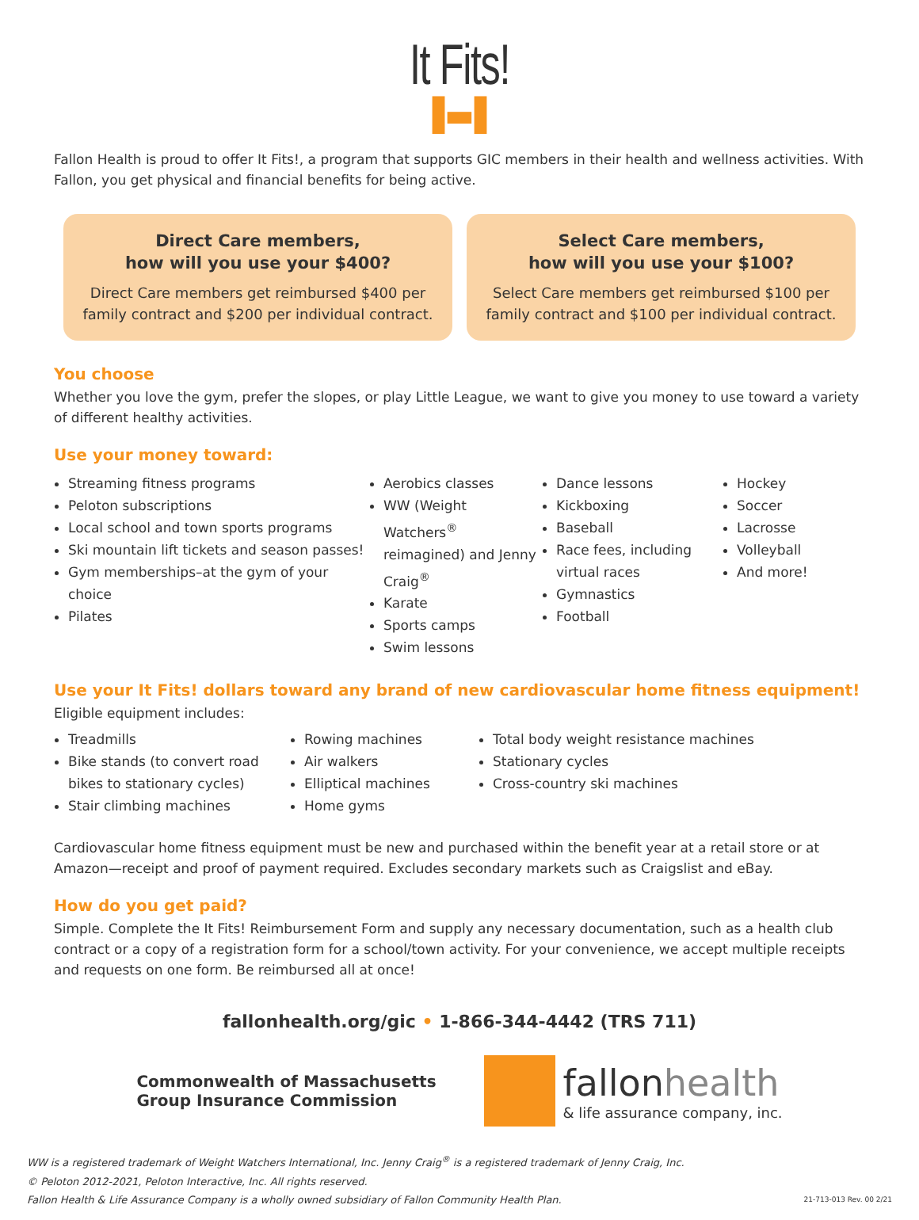It Fits!
▐▬▌
Fallon Health is proud to offer It Fits!, a program that supports GIC members in their health and wellness activities. With Fallon, you get physical and financial benefits for being active.
Direct Care members,
how will you use your $400?
Direct Care members get reimbursed $400 per family contract and $200 per individual contract.
Select Care members,
how will you use your $100?
Select Care members get reimbursed $100 per family contract and $100 per individual contract.
You choose
Whether you love the gym, prefer the slopes, or play Little League, we want to give you money to use toward a variety of different healthy activities.
Use your money toward:
Streaming fitness programs
Peloton subscriptions
Local school and town sports programs
Ski mountain lift tickets and season passes!
Gym memberships–at the gym of your choice
Pilates
Aerobics classes
WW (Weight Watchers<sup>®</sup> reimagined) and Jenny Craig<sup>®</sup>
Karate
Sports camps
Swim lessons
Dance lessons
Kickboxing
Baseball
Race fees, including virtual races
Gymnastics
Football
Hockey
Soccer
Lacrosse
Volleyball
And more!
Use your It Fits! dollars toward any brand of new cardiovascular home fitness equipment!
Eligible equipment includes:
Treadmills
Bike stands (to convert road bikes to stationary cycles)
Stair climbing machines
Rowing machines
Air walkers
Elliptical machines
Home gyms
Total body weight resistance machines
Stationary cycles
Cross-country ski machines
Cardiovascular home fitness equipment must be new and purchased within the benefit year at a retail store or at Amazon—receipt and proof of payment required. Excludes secondary markets such as Craigslist and eBay.
How do you get paid?
Simple. Complete the It Fits! Reimbursement Form and supply any necessary documentation, such as a health club contract or a copy of a registration form for a school/town activity. For your convenience, we accept multiple receipts and requests on one form. Be reimbursed all at once!
fallonhealth.org/gic • 1-866-344-4442 (TRS 711)
Commonwealth of Massachusetts
Group Insurance Commission
fallonhealth
& life assurance company, inc.
WW is a registered trademark of Weight Watchers International, Inc. Jenny Craig<sup>®</sup> is a registered trademark of Jenny Craig, Inc.
© Peloton 2012-2021, Peloton Interactive, Inc. All rights reserved.
Fallon Health & Life Assurance Company is a wholly owned subsidiary of Fallon Community Health Plan.
21-713-013 Rev. 00 2/21